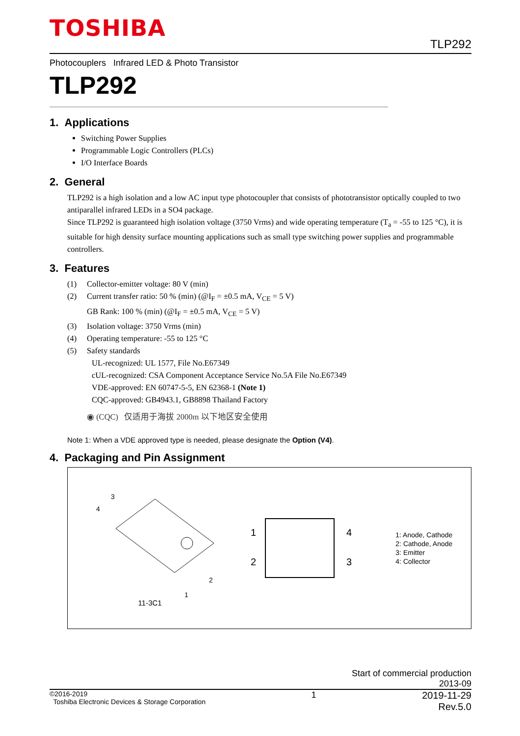TOSHIBA
TLP292
Photocouplers Infrared LED & Photo Transistor
TLP292
1. Applications
Switching Power Supplies
Programmable Logic Controllers (PLCs)
I/O Interface Boards
2. General
TLP292 is a high isolation and a low AC input type photocoupler that consists of phototransistor optically coupled to two antiparallel infrared LEDs in a SO4 package.
Since TLP292 is guaranteed high isolation voltage (3750 Vrms) and wide operating temperature (T<sub>a</sub> = -55 to 125 °C), it is suitable for high density surface mounting applications such as small type switching power supplies and programmable controllers.
3. Features
(1) Collector-emitter voltage: 80 V (min)
(2) Current transfer ratio: 50 % (min) (@I<sub>F</sub> = ±0.5 mA, V<sub>CE</sub> = 5 V)
GB Rank: 100 % (min) (@I<sub>F</sub> = ±0.5 mA, V<sub>CE</sub> = 5 V)
(3) Isolation voltage: 3750 Vrms (min)
(4) Operating temperature: -55 to 125 °C
(5) Safety standards
UL-recognized: UL 1577, File No.E67349
cUL-recognized: CSA Component Acceptance Service No.5A File No.E67349
VDE-approved: EN 60747-5-5, EN 62368-1 (Note 1)
CQC-approved: GB4943.1, GB8898 Thailand Factory
◉ (CQC) 仅适用于海拔 2000m 以下地区安全使用
Note 1: When a VDE approved type is needed, please designate the Option (V4).
4. Packaging and Pin Assignment
3
4
2
1
11-3C1
1
2
4
3
1: Anode, Cathode
2: Cathode, Anode
3: Emitter
4: Collector
Start of commercial production
2013-09
©2016-2019
Toshiba Electronic Devices & Storage Corporation
1 2019-11-29
Rev.5.0